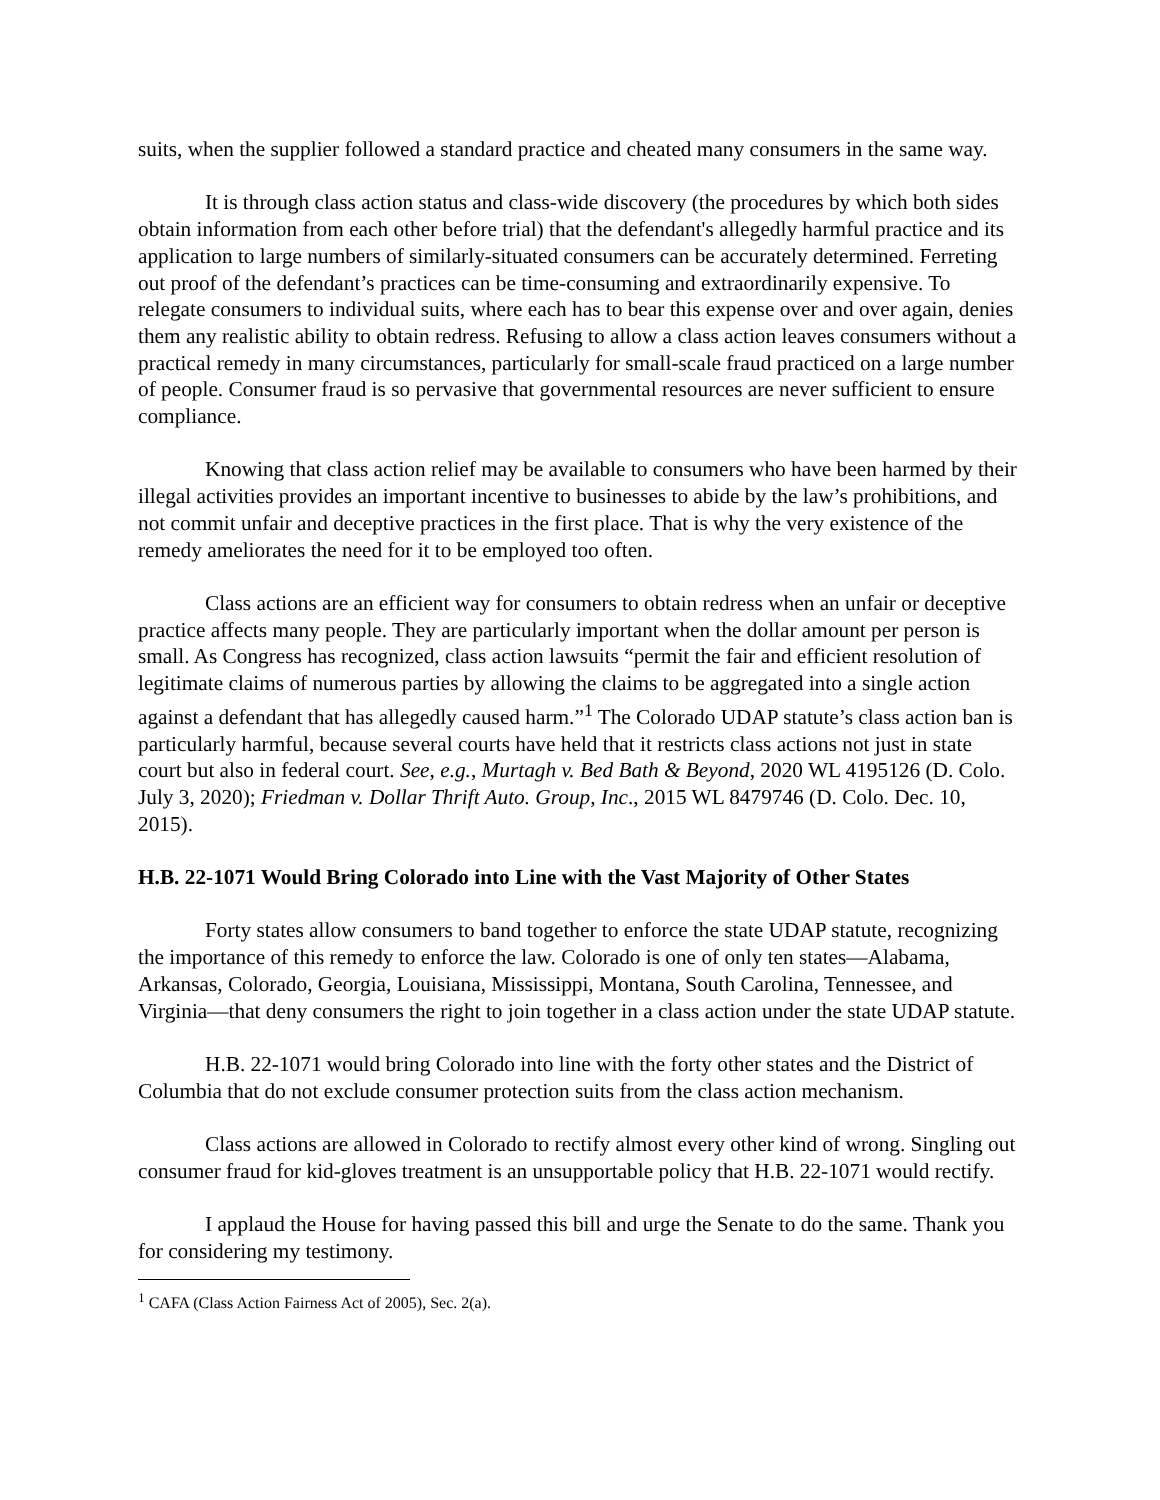suits, when the supplier followed a standard practice and cheated many consumers in the same way.
It is through class action status and class-wide discovery (the procedures by which both sides obtain information from each other before trial) that the defendant's allegedly harmful practice and its application to large numbers of similarly-situated consumers can be accurately determined. Ferreting out proof of the defendant’s practices can be time-consuming and extraordinarily expensive. To relegate consumers to individual suits, where each has to bear this expense over and over again, denies them any realistic ability to obtain redress. Refusing to allow a class action leaves consumers without a practical remedy in many circumstances, particularly for small-scale fraud practiced on a large number of people. Consumer fraud is so pervasive that governmental resources are never sufficient to ensure compliance.
Knowing that class action relief may be available to consumers who have been harmed by their illegal activities provides an important incentive to businesses to abide by the law’s prohibitions, and not commit unfair and deceptive practices in the first place. That is why the very existence of the remedy ameliorates the need for it to be employed too often.
Class actions are an efficient way for consumers to obtain redress when an unfair or deceptive practice affects many people. They are particularly important when the dollar amount per person is small. As Congress has recognized, class action lawsuits “permit the fair and efficient resolution of legitimate claims of numerous parties by allowing the claims to be aggregated into a single action against a defendant that has allegedly caused harm.”<sup>1</sup> The Colorado UDAP statute’s class action ban is particularly harmful, because several courts have held that it restricts class actions not just in state court but also in federal court. See, e.g., Murtagh v. Bed Bath & Beyond, 2020 WL 4195126 (D. Colo. July 3, 2020); Friedman v. Dollar Thrift Auto. Group, Inc., 2015 WL 8479746 (D. Colo. Dec. 10, 2015).
H.B. 22-1071 Would Bring Colorado into Line with the Vast Majority of Other States
Forty states allow consumers to band together to enforce the state UDAP statute, recognizing the importance of this remedy to enforce the law. Colorado is one of only ten states—Alabama, Arkansas, Colorado, Georgia, Louisiana, Mississippi, Montana, South Carolina, Tennessee, and Virginia—that deny consumers the right to join together in a class action under the state UDAP statute.
H.B. 22-1071 would bring Colorado into line with the forty other states and the District of Columbia that do not exclude consumer protection suits from the class action mechanism.
Class actions are allowed in Colorado to rectify almost every other kind of wrong. Singling out consumer fraud for kid-gloves treatment is an unsupportable policy that H.B. 22-1071 would rectify.
I applaud the House for having passed this bill and urge the Senate to do the same. Thank you for considering my testimony.
<sup>1</sup> CAFA (Class Action Fairness Act of 2005), Sec. 2(a).